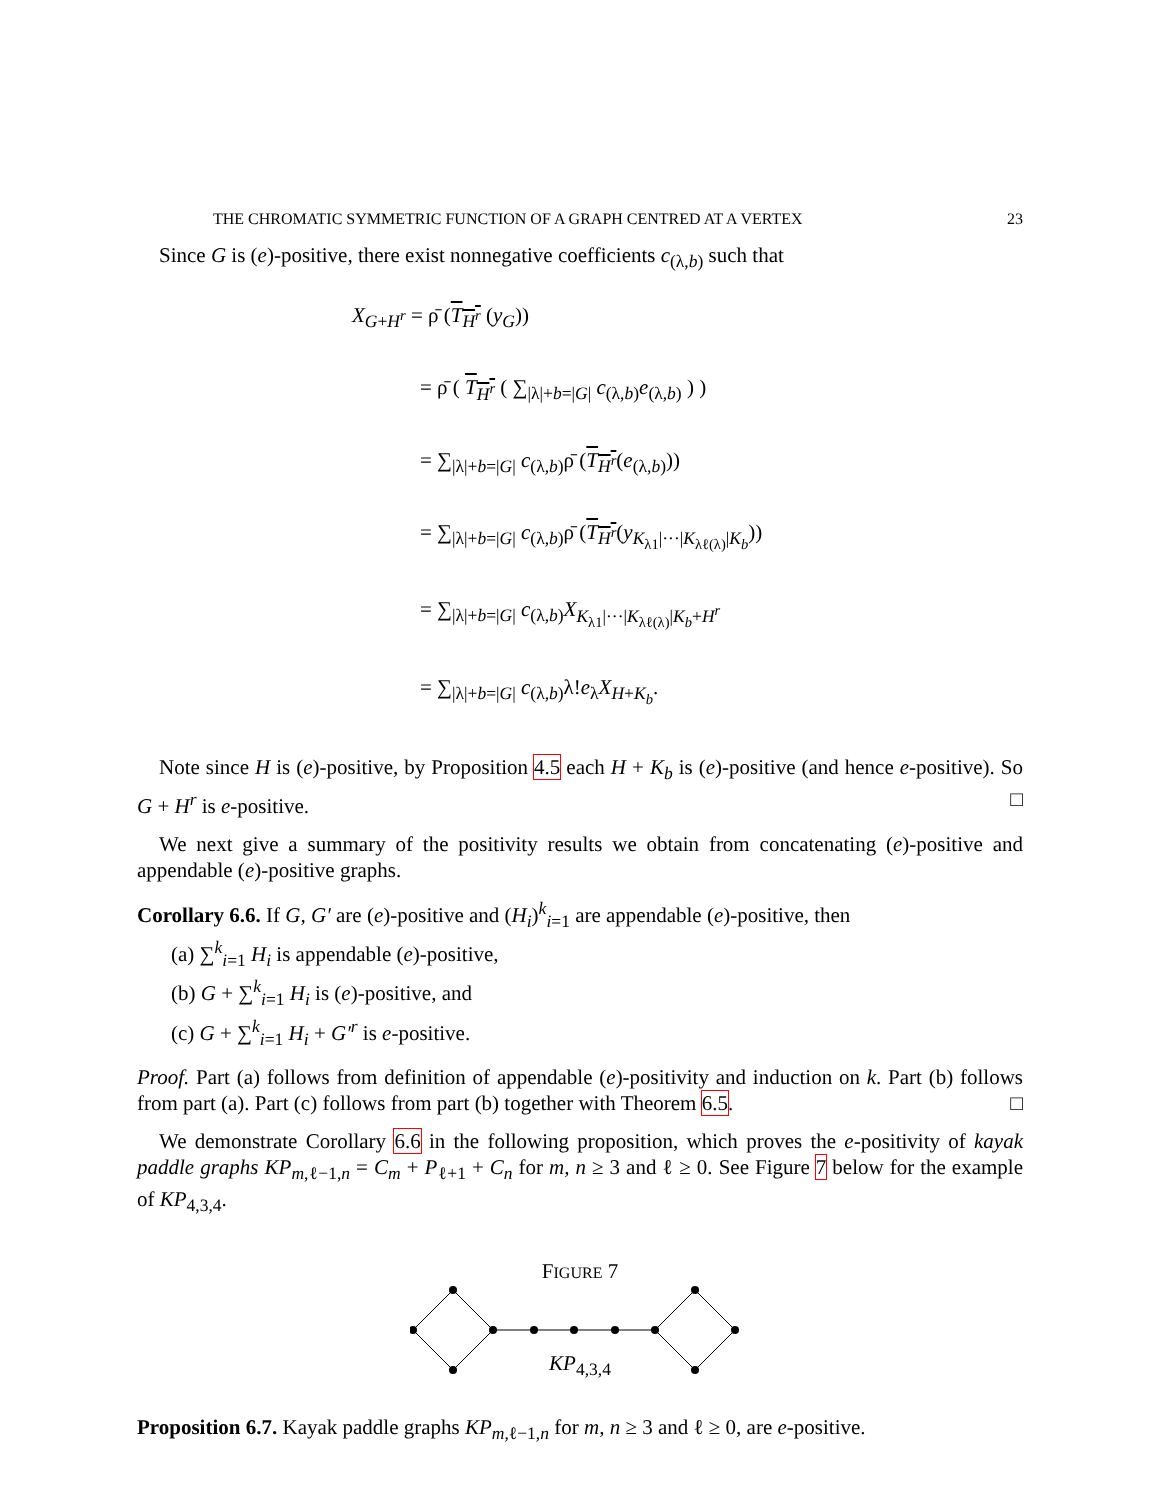THE CHROMATIC SYMMETRIC FUNCTION OF A GRAPH CENTRED AT A VERTEX 23
Since G is (e)-positive, there exist nonnegative coefficients c<sub>(λ,b)</sub> such that
X<sub>G+H<sup>r</sup></sub> = ρ̄ (T<sub>H<sup>r</sup></sub> (y<sub>G</sub>))
= ρ̄ ( T<sub>H<sup>r</sup></sub> ( ∑<sub>|λ|+b=|G|</sub> c<sub>(λ,b)</sub>e<sub>(λ,b)</sub> ) )
= ∑<sub>|λ|+b=|G|</sub> c<sub>(λ,b)</sub>ρ̄ (T<sub>H<sup>r</sup></sub>(e<sub>(λ,b)</sub>))
= ∑<sub>|λ|+b=|G|</sub> c<sub>(λ,b)</sub>ρ̄ (T<sub>H<sup>r</sup></sub>(y<sub>K<sub>λ1</sub>|···|K<sub>λℓ(λ)</sub>|K<sub>b</sub></sub>))
= ∑<sub>|λ|+b=|G|</sub> c<sub>(λ,b)</sub>X<sub>K<sub>λ1</sub>|···|K<sub>λℓ(λ)</sub>|K<sub>b</sub>+H<sup>r</sup></sub>
= ∑<sub>|λ|+b=|G|</sub> c<sub>(λ,b)</sub>λ!e<sub>λ</sub>X<sub>H+K<sub>b</sub></sub>.
Note since H is (e)-positive, by Proposition 4.5 each H + K<sub>b</sub> is (e)-positive (and hence e-positive). So G + H<sup>r</sup> is e-positive. □
We next give a summary of the positivity results we obtain from concatenating (e)-positive and appendable (e)-positive graphs.
Corollary 6.6. If G, G′ are (e)-positive and (H<sub>i</sub>)<sup>k</sup><sub>i=1</sub> are appendable (e)-positive, then
(a) ∑<sup>k</sup><sub>i=1</sub> H<sub>i</sub> is appendable (e)-positive,
(b) G + ∑<sup>k</sup><sub>i=1</sub> H<sub>i</sub> is (e)-positive, and
(c) G + ∑<sup>k</sup><sub>i=1</sub> H<sub>i</sub> + G′<sup>r</sup> is e-positive.
Proof. Part (a) follows from definition of appendable (e)-positivity and induction on k. Part (b) follows from part (a). Part (c) follows from part (b) together with Theorem 6.5. □
We demonstrate Corollary 6.6 in the following proposition, which proves the e-positivity of kayak paddle graphs KP<sub>m,ℓ−1,n</sub> = C<sub>m</sub> + P<sub>ℓ+1</sub> + C<sub>n</sub> for m, n ≥ 3 and ℓ ≥ 0. See Figure 7 below for the example of KP<sub>4,3,4</sub>.
FIGURE 7
KP<sub>4,3,4</sub>
Proposition 6.7. Kayak paddle graphs KP<sub>m,ℓ−1,n</sub> for m, n ≥ 3 and ℓ ≥ 0, are e-positive.